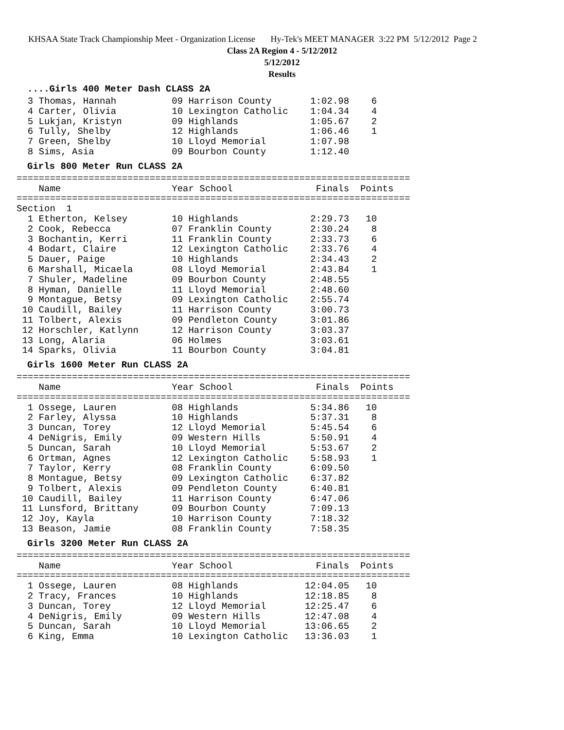KHSAA State Track Championship Meet - Organization License Hy-Tek's MEET MANAGER 3:22 PM 5/12/2012 Page 2
Class 2A Region 4 - 5/12/2012
5/12/2012
Results
....Girls 400 Meter Dash CLASS 2A
  3 Thomas, Hannah          09 Harrison County       1:02.98    6
  4 Carter, Olivia          10 Lexington Catholic    1:04.34    4
  5 Lukjan, Kristyn         09 Highlands             1:05.67    2
  6 Tully, Shelby           12 Highlands             1:06.46    1
  7 Green, Shelby           10 Lloyd Memorial        1:07.98
  8 Sims, Asia              09 Bourbon County        1:12.40
Girls 800 Meter Run CLASS 2A
=======================================================================
    Name                    Year School               Finals  Points
=======================================================================
Section  1
  1 Etherton, Kelsey        10 Highlands             2:29.73   10
  2 Cook, Rebecca           07 Franklin County       2:30.24    8
  3 Bochantin, Kerri        11 Franklin County       2:33.73    6
  4 Bodart, Claire          12 Lexington Catholic    2:33.76    4
  5 Dauer, Paige            10 Highlands             2:34.43    2
  6 Marshall, Micaela       08 Lloyd Memorial        2:43.84    1
  7 Shuler, Madeline        09 Bourbon County        2:48.55
  8 Hyman, Danielle         11 Lloyd Memorial        2:48.60
  9 Montague, Betsy         09 Lexington Catholic    2:55.74
 10 Caudill, Bailey         11 Harrison County       3:00.73
 11 Tolbert, Alexis         09 Pendleton County      3:01.86
 12 Horschler, Katlynn      12 Harrison County       3:03.37
 13 Long, Alaria            06 Holmes                3:03.61
 14 Sparks, Olivia          11 Bourbon County        3:04.81
Girls 1600 Meter Run CLASS 2A
=======================================================================
    Name                    Year School               Finals  Points
=======================================================================
  1 Ossege, Lauren          08 Highlands             5:34.86   10
  2 Farley, Alyssa          10 Highlands             5:37.31    8
  3 Duncan, Torey           12 Lloyd Memorial        5:45.54    6
  4 DeNigris, Emily         09 Western Hills         5:50.91    4
  5 Duncan, Sarah           10 Lloyd Memorial        5:53.67    2
  6 Ortman, Agnes           12 Lexington Catholic    5:58.93    1
  7 Taylor, Kerry           08 Franklin County       6:09.50
  8 Montague, Betsy         09 Lexington Catholic    6:37.82
  9 Tolbert, Alexis         09 Pendleton County      6:40.81
 10 Caudill, Bailey         11 Harrison County       6:47.06
 11 Lunsford, Brittany      09 Bourbon County        7:09.13
 12 Joy, Kayla              10 Harrison County       7:18.32
 13 Beason, Jamie           08 Franklin County       7:58.35
Girls 3200 Meter Run CLASS 2A
=======================================================================
    Name                    Year School               Finals  Points
=======================================================================
  1 Ossege, Lauren          08 Highlands            12:04.05   10
  2 Tracy, Frances          10 Highlands            12:18.85    8
  3 Duncan, Torey           12 Lloyd Memorial       12:25.47    6
  4 DeNigris, Emily         09 Western Hills        12:47.08    4
  5 Duncan, Sarah           10 Lloyd Memorial       13:06.65    2
  6 King, Emma              10 Lexington Catholic   13:36.03    1